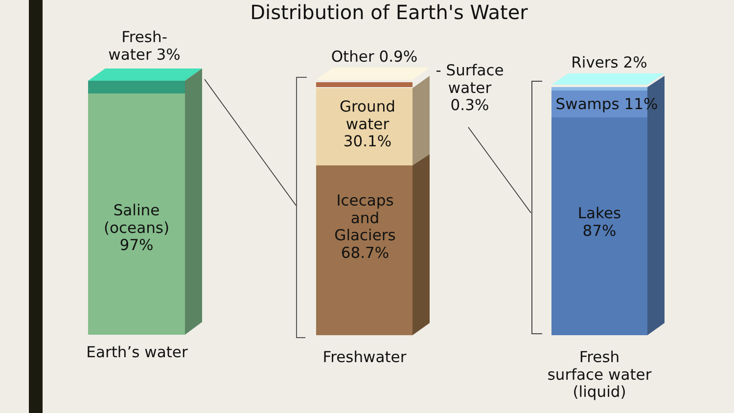Distribution of Earth's Water
Fresh-
water 3%
Saline
(oceans)
97%
Earth’s water
Other 0.9%
- Surface
water
0.3%
Ground
water
30.1%
Icecaps
and
Glaciers
68.7%
Freshwater
Rivers 2%
Swamps 11%
Lakes
87%
Fresh
surface water
(liquid)